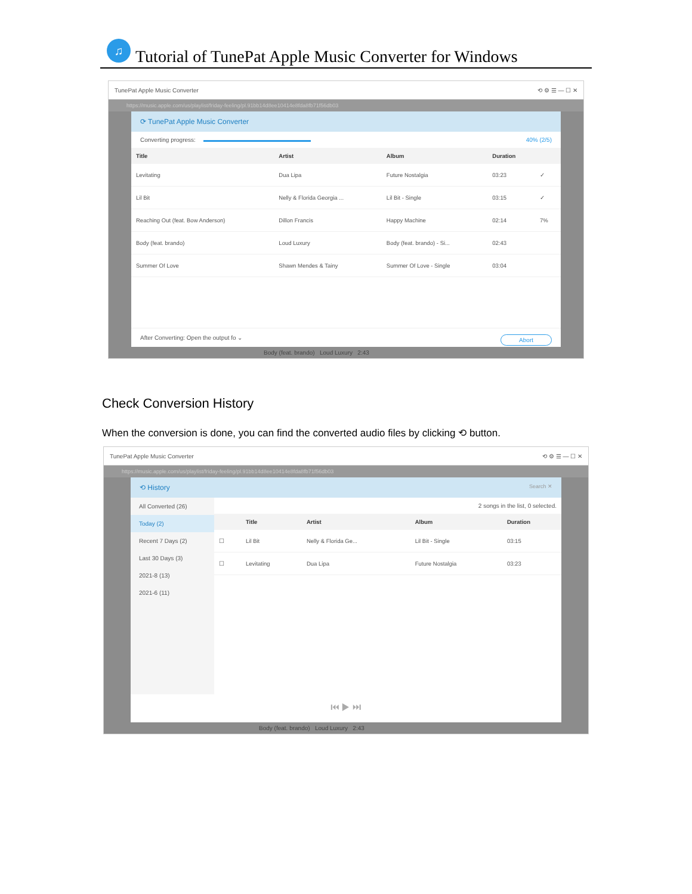♫
Tutorial of TunePat Apple Music Converter for Windows
TunePat Apple Music Converter ⟲ ⚙ ☰ — ☐ ✕
https://music.apple.com/us/playlist/friday-feeling/pl.91bb14d8ee10414e8fda8fb71f56db03
⟳ TunePat Apple Music Converter
Converting progress: 40% (2/5)
| Title | Artist | Album | Duration | |
| --- | --- | --- | --- | --- |
| Levitating | Dua Lipa | Future Nostalgia | 03:23 | ✓ |
| Lil Bit | Nelly & Florida Georgia ... | Lil Bit - Single | 03:15 | ✓ |
| Reaching Out (feat. Bow Anderson) | Dillon Francis | Happy Machine | 02:14 | 7% |
| Body (feat. brando) | Loud Luxury | Body (feat. brando) - Si... | 02:43 | |
| Summer Of Love | Shawn Mendes & Tainy | Summer Of Love - Single | 03:04 | |
After Converting: Open the output fo ⌄ Abort
Body (feat. brando) Loud Luxury 2:43
Check Conversion History
When the conversion is done, you can find the converted audio files by clicking ⟲ button.
TunePat Apple Music Converter ⟲ ⚙ ☰ — ☐ ✕
https://music.apple.com/us/playlist/friday-feeling/pl.91bb14d8ee10414e8fda8fb71f56db03
⟲ History Search ✕
All Converted (26)
Today (2)
Recent 7 Days (2)
Last 30 Days (3)
2021-8 (13)
2021-6 (11)
2 songs in the list, 0 selected.
| | Title | Artist | Album | Duration |
| --- | --- | --- | --- | --- |
| ☐ | Lil Bit | Nelly & Florida Ge... | Lil Bit - Single | 03:15 |
| ☐ | Levitating | Dua Lipa | Future Nostalgia | 03:23 |
⏮ ▶ ⏭
Body (feat. brando) Loud Luxury 2:43